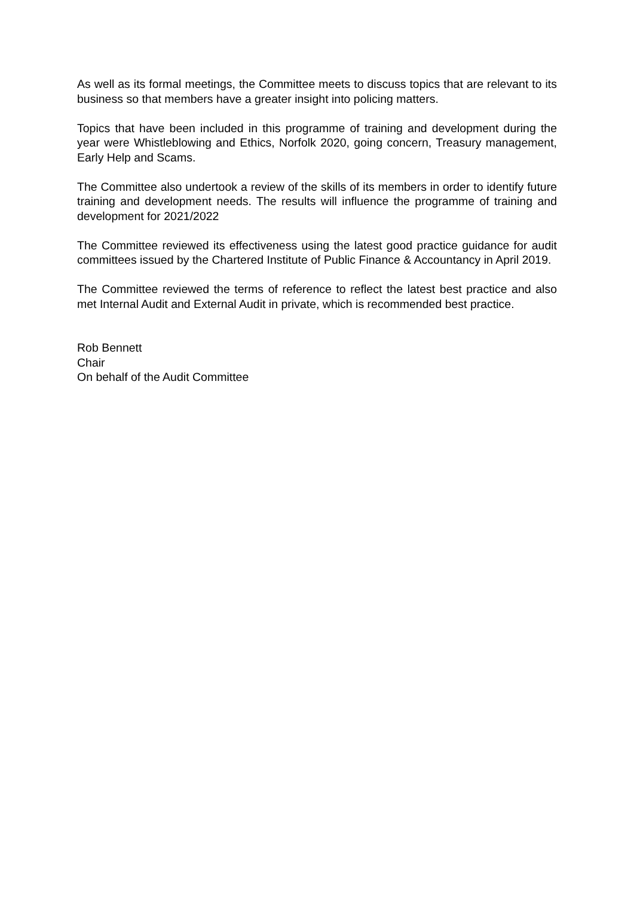As well as its formal meetings, the Committee meets to discuss topics that are relevant to its business so that members have a greater insight into policing matters.
Topics that have been included in this programme of training and development during the year were Whistleblowing and Ethics, Norfolk 2020, going concern, Treasury management, Early Help and Scams.
The Committee also undertook a review of the skills of its members in order to identify future training and development needs. The results will influence the programme of training and development for 2021/2022
The Committee reviewed its effectiveness using the latest good practice guidance for audit committees issued by the Chartered Institute of Public Finance & Accountancy in April 2019.
The Committee reviewed the terms of reference to reflect the latest best practice and also met Internal Audit and External Audit in private, which is recommended best practice.
Rob Bennett
Chair
On behalf of the Audit Committee